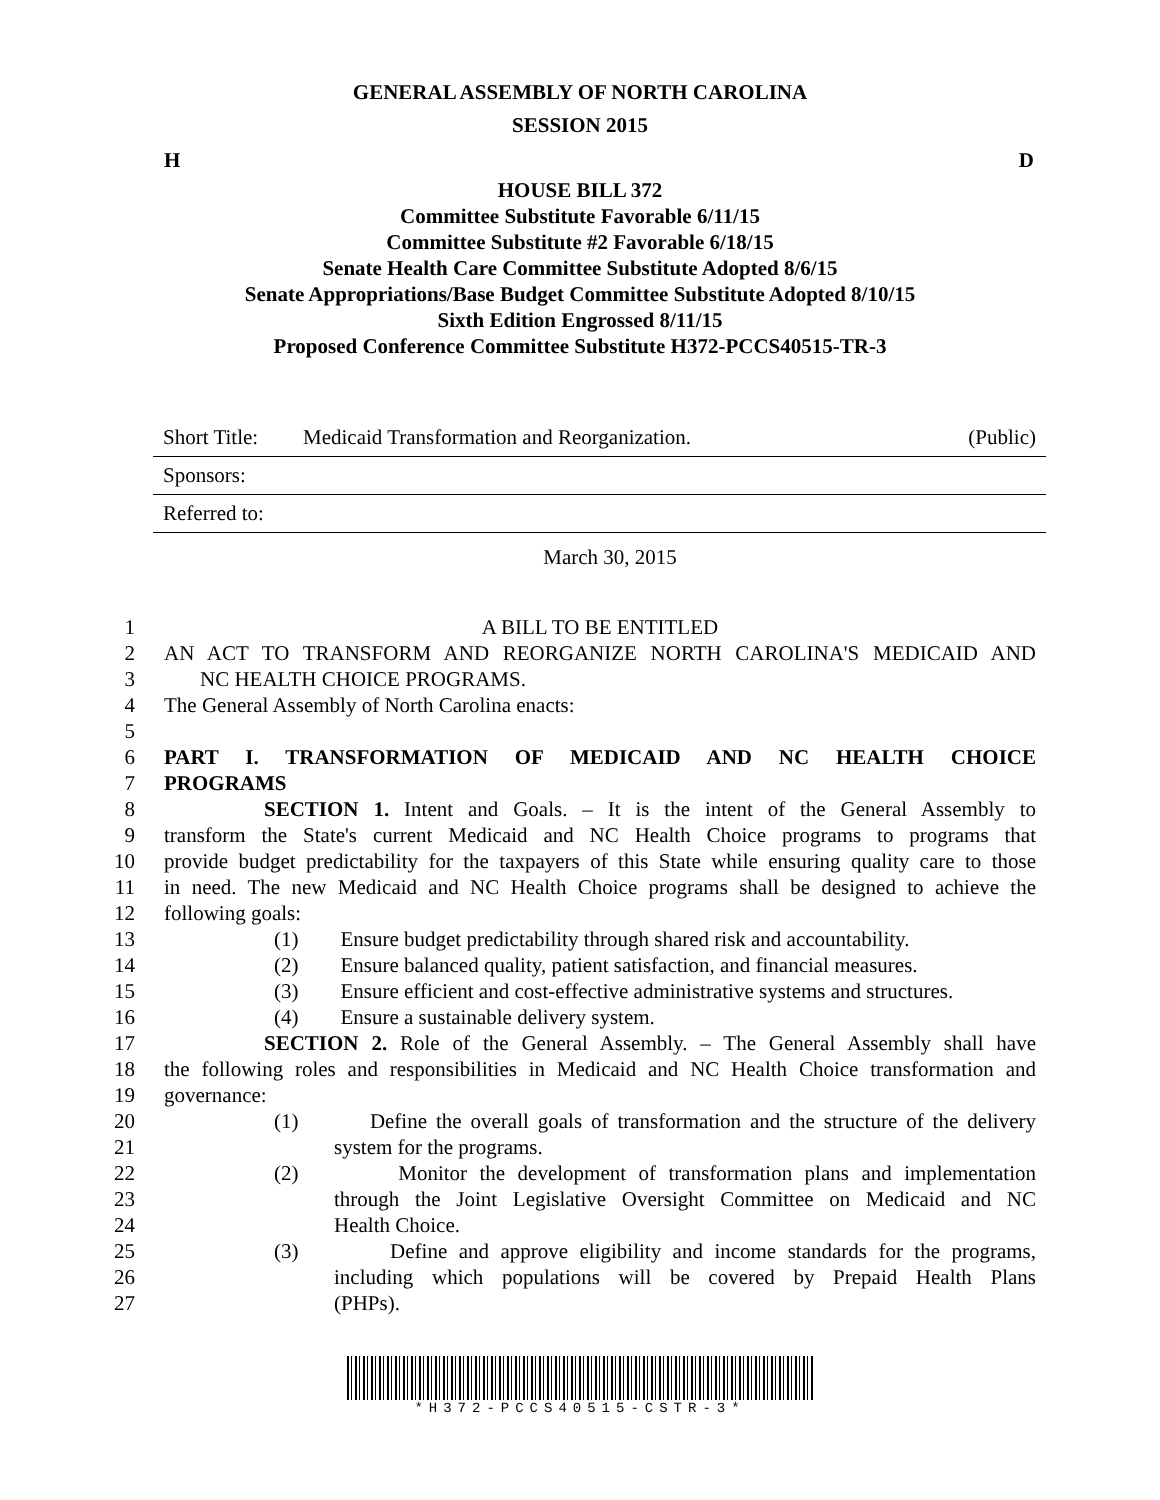GENERAL ASSEMBLY OF NORTH CAROLINA
SESSION 2015
H D
HOUSE BILL 372
Committee Substitute Favorable 6/11/15
Committee Substitute #2 Favorable 6/18/15
Senate Health Care Committee Substitute Adopted 8/6/15
Senate Appropriations/Base Budget Committee Substitute Adopted 8/10/15
Sixth Edition Engrossed 8/11/15
Proposed Conference Committee Substitute H372-PCCS40515-TR-3
| Short Title: | Medicaid Transformation and Reorganization. | (Public) |
| Sponsors: | | |
| Referred to: | | |
March 30, 2015
1 A BILL TO BE ENTITLED
2 AN ACT TO TRANSFORM AND REORGANIZE NORTH CAROLINA'S MEDICAID AND
3 NC HEALTH CHOICE PROGRAMS.
4 The General Assembly of North Carolina enacts:
5
6 PART I. TRANSFORMATION OF MEDICAID AND NC HEALTH CHOICE
7 PROGRAMS
8 SECTION 1. Intent and Goals. – It is the intent of the General Assembly to
9 transform the State's current Medicaid and NC Health Choice programs to programs that
10 provide budget predictability for the taxpayers of this State while ensuring quality care to those
11 in need. The new Medicaid and NC Health Choice programs shall be designed to achieve the
12 following goals:
13 (1) Ensure budget predictability through shared risk and accountability.
14 (2) Ensure balanced quality, patient satisfaction, and financial measures.
15 (3) Ensure efficient and cost-effective administrative systems and structures.
16 (4) Ensure a sustainable delivery system.
17 SECTION 2. Role of the General Assembly. – The General Assembly shall have
18 the following roles and responsibilities in Medicaid and NC Health Choice transformation and
19 governance:
20 (1) Define the overall goals of transformation and the structure of the delivery
21 system for the programs.
22 (2) Monitor the development of transformation plans and implementation
23 through the Joint Legislative Oversight Committee on Medicaid and NC
24 Health Choice.
25 (3) Define and approve eligibility and income standards for the programs,
26 including which populations will be covered by Prepaid Health Plans
27 (PHPs).
*H372-PCCS40515-CSTR-3*